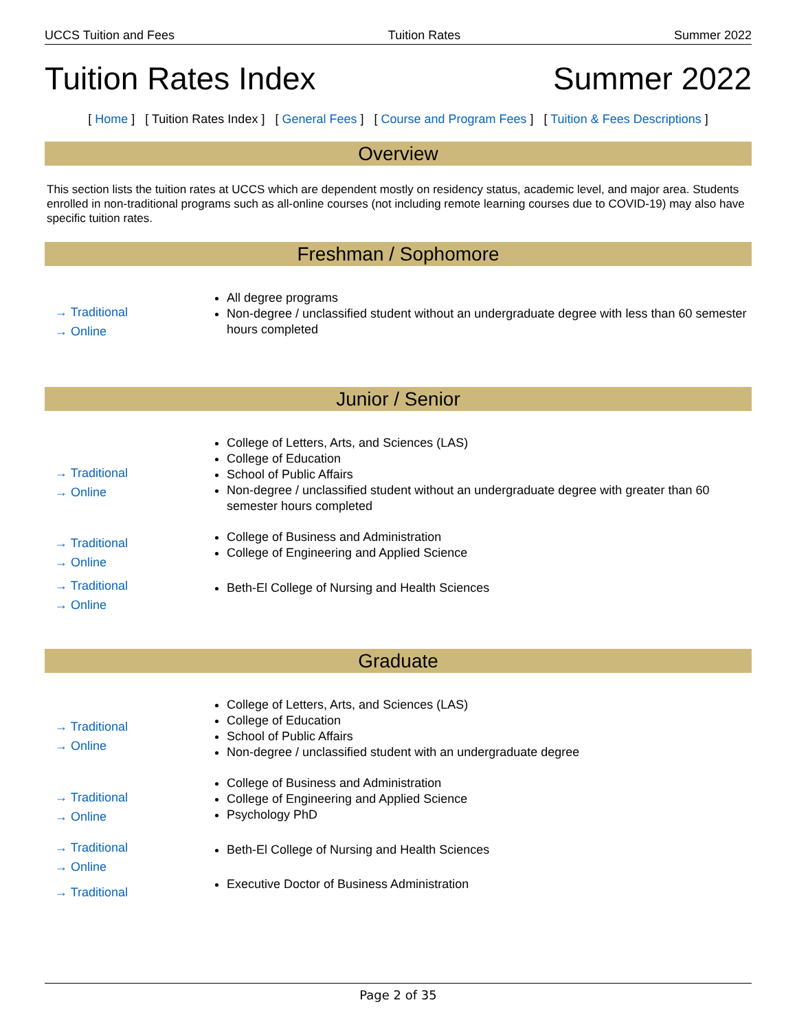UCCS Tuition and Fees Tuition Rates Summer 2022
Tuition Rates Index Summer 2022
[ Home ] [ Tuition Rates Index ] [ General Fees ] [ Course and Program Fees ] [ Tuition & Fees Descriptions ]
Overview
This section lists the tuition rates at UCCS which are dependent mostly on residency status, academic level, and major area. Students enrolled in non-traditional programs such as all-online courses (not including remote learning courses due to COVID-19) may also have specific tuition rates.
Freshman / Sophomore
| → Traditional → Online | All degree programs Non-degree / unclassified student without an undergraduate degree with less than 60 semester hours completed |
Junior / Senior
| → Traditional → Online | College of Letters, Arts, and Sciences (LAS) College of Education School of Public Affairs Non-degree / unclassified student without an undergraduate degree with greater than 60 semester hours completed |
| → Traditional → Online | College of Business and Administration College of Engineering and Applied Science |
| → Traditional → Online | Beth-El College of Nursing and Health Sciences |
Graduate
| → Traditional → Online | College of Letters, Arts, and Sciences (LAS) College of Education School of Public Affairs Non-degree / unclassified student with an undergraduate degree |
| → Traditional → Online | College of Business and Administration College of Engineering and Applied Science Psychology PhD |
| → Traditional → Online | Beth-El College of Nursing and Health Sciences |
| → Traditional | Executive Doctor of Business Administration |
Page 2 of 35